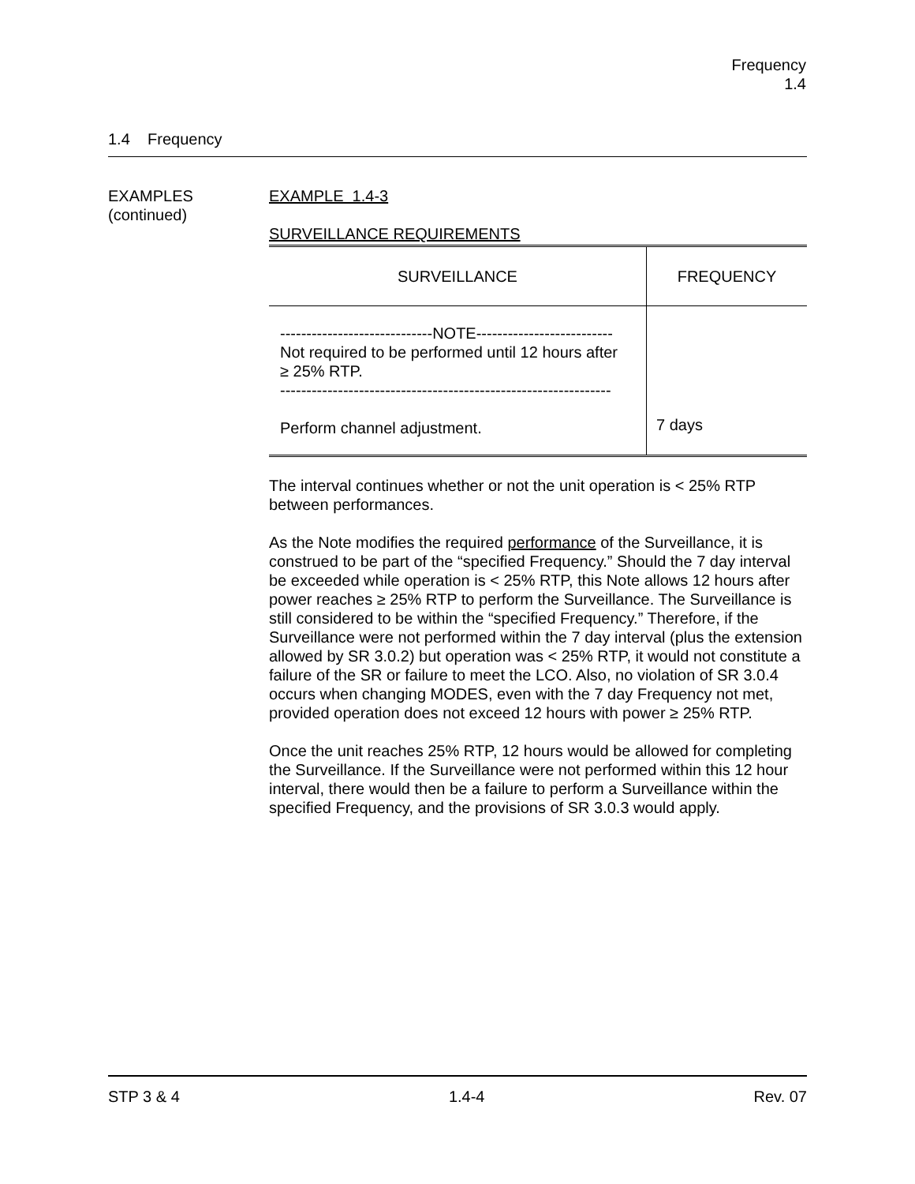Frequency
1.4
1.4 Frequency
EXAMPLES
(continued)
EXAMPLE 1.4-3
SURVEILLANCE REQUIREMENTS
| SURVEILLANCE | FREQUENCY |
| --- | --- |
| -----------------------------NOTE-------------------------- Not required to be performed until 12 hours after ≥ 25% RTP. --------------------------------------------------------------- Perform channel adjustment. | 7 days |
The interval continues whether or not the unit operation is < 25% RTP between performances.
As the Note modifies the required performance of the Surveillance, it is construed to be part of the “specified Frequency.” Should the 7 day interval be exceeded while operation is < 25% RTP, this Note allows 12 hours after power reaches ≥ 25% RTP to perform the Surveillance. The Surveillance is still considered to be within the “specified Frequency.” Therefore, if the Surveillance were not performed within the 7 day interval (plus the extension allowed by SR 3.0.2) but operation was < 25% RTP, it would not constitute a failure of the SR or failure to meet the LCO. Also, no violation of SR 3.0.4 occurs when changing MODES, even with the 7 day Frequency not met, provided operation does not exceed 12 hours with power ≥ 25% RTP.
Once the unit reaches 25% RTP, 12 hours would be allowed for completing the Surveillance. If the Surveillance were not performed within this 12 hour interval, there would then be a failure to perform a Surveillance within the specified Frequency, and the provisions of SR 3.0.3 would apply.
STP 3 & 4 1.4-4 Rev. 07